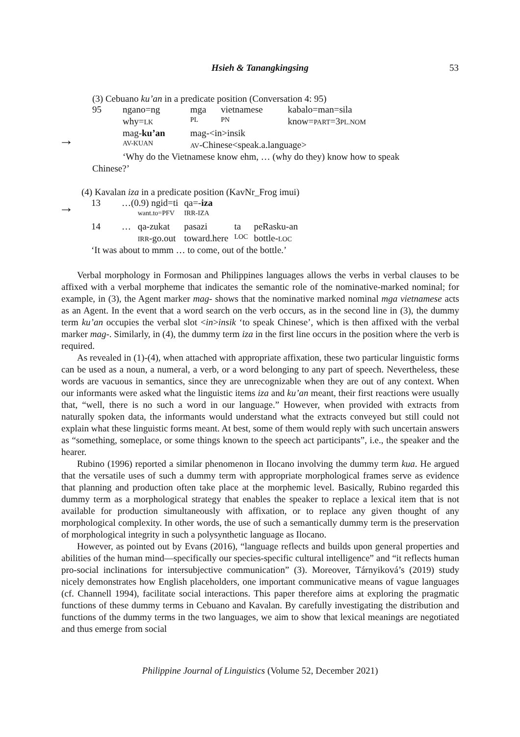Hsieh & Tanangkingsing
53
(3) Cebuano ku’an in a predicate position (Conversation 4: 95)
| 95 | ngano=ng | mga | vietnamese | kabalo=man=sila |
| | why= LK | PL | PN | know= PART =3 PL.NOM |
| | mag- ku’an | mag-<in>insik | | |
| | AV-KUAN | AV -Chinese<speak.a.language> | | |
| | ‘Why do the Vietnamese know ehm, … (why do they) know how to speak | | | |
Chinese?’
→
(4) Kavalan iza in a predicate position (KavNr_Frog imui)
| 13 | …(0.9) ngid=ti | | qa=- iza | | |
| | | want.to=PFV | IRR-IZA | | |
| 14 | … | qa-zukat | pasazi | ta | peRasku-an |
| | | IRR -go.out | toward.here | LOC | bottle- LOC |
| ‘It was about to mmm … to come, out of the bottle.’ | | | | | |
→
Verbal morphology in Formosan and Philippines languages allows the verbs in verbal clauses to be affixed with a verbal morpheme that indicates the semantic role of the nominative-marked nominal; for example, in (3), the Agent marker mag- shows that the nominative marked nominal mga vietnamese acts as an Agent. In the event that a word search on the verb occurs, as in the second line in (3), the dummy term ku’an occupies the verbal slot <in>insik ‘to speak Chinese’, which is then affixed with the verbal marker mag-. Similarly, in (4), the dummy term iza in the first line occurs in the position where the verb is required.
As revealed in (1)-(4), when attached with appropriate affixation, these two particular linguistic forms can be used as a noun, a numeral, a verb, or a word belonging to any part of speech. Nevertheless, these words are vacuous in semantics, since they are unrecognizable when they are out of any context. When our informants were asked what the linguistic items iza and ku’an meant, their first reactions were usually that, “well, there is no such a word in our language.” However, when provided with extracts from naturally spoken data, the informants would understand what the extracts conveyed but still could not explain what these linguistic forms meant. At best, some of them would reply with such uncertain answers as “something, someplace, or some things known to the speech act participants”, i.e., the speaker and the hearer.
Rubino (1996) reported a similar phenomenon in Ilocano involving the dummy term kua. He argued that the versatile uses of such a dummy term with appropriate morphological frames serve as evidence that planning and production often take place at the morphemic level. Basically, Rubino regarded this dummy term as a morphological strategy that enables the speaker to replace a lexical item that is not available for production simultaneously with affixation, or to replace any given thought of any morphological complexity. In other words, the use of such a semantically dummy term is the preservation of morphological integrity in such a polysynthetic language as Ilocano.
However, as pointed out by Evans (2016), “language reflects and builds upon general properties and abilities of the human mind—specifically our species-specific cultural intelligence” and “it reflects human pro-social inclinations for intersubjective communication” (3). Moreover, Tárnyiková’s (2019) study nicely demonstrates how English placeholders, one important communicative means of vague languages (cf. Channell 1994), facilitate social interactions. This paper therefore aims at exploring the pragmatic functions of these dummy terms in Cebuano and Kavalan. By carefully investigating the distribution and functions of the dummy terms in the two languages, we aim to show that lexical meanings are negotiated and thus emerge from social
Philippine Journal of Linguistics (Volume 52, December 2021)